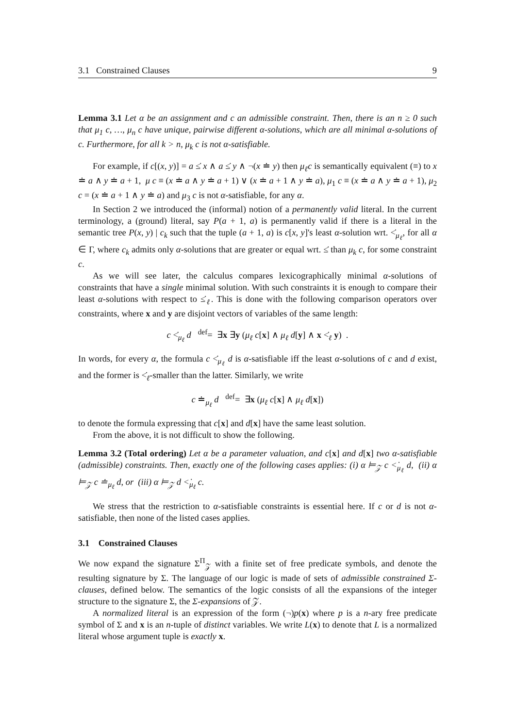3.1 Constrained Clauses 9
Lemma 3.1 Let α be an assignment and c an admissible constraint. Then, there is an n ≥ 0 such that μ<sub>1</sub> c, …, μ<sub>n</sub> c have unique, pairwise different α-solutions, which are all minimal α-solutions of c. Furthermore, for all k > n, μ<sub>k</sub> c is not α-satisfiable.
For example, if c[(x, y)] = a ≤̇ x ∧ a ≤̇ y ∧ ¬(x ≐ y) then μ<sub>ℓ</sub>c is semantically equivalent (≡) to x ≐ a ∧ y ≐ a + 1, μ c ≡ (x ≐ a ∧ y ≐ a + 1) ∨ (x ≐ a + 1 ∧ y ≐ a), μ<sub>1</sub> c ≡ (x ≐ a ∧ y ≐ a + 1), μ<sub>2</sub> c = (x ≐ a + 1 ∧ y ≐ a) and μ<sub>3</sub> c is not α-satisfiable, for any α.
In Section 2 we introduced the (informal) notion of a permanently valid literal. In the current terminology, a (ground) literal, say P(a + 1, a) is permanently valid if there is a literal in the semantic tree P(x, y) | c<sub>k</sub> such that the tuple (a + 1, a) is c[x, y]'s least α-solution wrt. <̇<sub>μ<sub>ℓ</sub></sub>, for all α ∈ Γ, where c<sub>k</sub> admits only α-solutions that are greater or equal wrt. ≤̇ than μ<sub>k</sub> c, for some constraint c.
As we will see later, the calculus compares lexicographically minimal α-solutions of constraints that have a single minimal solution. With such constraints it is enough to compare their least α-solutions with respect to ≤̇<sub>ℓ</sub>. This is done with the following comparison operators over constraints, where x and y are disjoint vectors of variables of the same length:
c <̇<sub>μ<sub>ℓ</sub></sub> d <sup>def</sup>= ∃x ∃y (μ<sub>ℓ</sub> c[x] ∧ μ<sub>ℓ</sub> d[y] ∧ x <̇<sub>ℓ</sub> y) .
In words, for every α, the formula c <̇<sub>μ<sub>ℓ</sub></sub> d is α-satisfiable iff the least α-solutions of c and d exist, and the former is <̇<sub>ℓ</sub>-smaller than the latter. Similarly, we write
c ≐<sub>μ<sub>ℓ</sub></sub> d <sup>def</sup>= ∃x (μ<sub>ℓ</sub> c[x] ∧ μ<sub>ℓ</sub> d[x])
to denote the formula expressing that c[x] and d[x] have the same least solution.
From the above, it is not difficult to show the following.
Lemma 3.2 (Total ordering) Let α be a parameter valuation, and c[x] and d[x] two α-satisfiable (admissible) constraints. Then, exactly one of the following cases applies: (i) α ⊨<sub>𝒵</sub> c <̇<sub>μ<sub>ℓ</sub></sub> d, (ii) α ⊨<sub>𝒵</sub> c ≐<sub>μ<sub>ℓ</sub></sub> d, or (iii) α ⊨<sub>𝒵</sub> d <̇<sub>μ<sub>ℓ</sub></sub> c.
We stress that the restriction to α-satisfiable constraints is essential here. If c or d is not α-satisfiable, then none of the listed cases applies.
3.1 Constrained Clauses
We now expand the signature Σ<sup>Π</sup><sub>𝒵</sub> with a finite set of free predicate symbols, and denote the resulting signature by Σ. The language of our logic is made of sets of admissible constrained Σ-clauses, defined below. The semantics of the logic consists of all the expansions of the integer structure to the signature Σ, the Σ-expansions of 𝒵.
A normalized literal is an expression of the form (¬)p(x) where p is a n-ary free predicate symbol of Σ and x is an n-tuple of distinct variables. We write L(x) to denote that L is a normalized literal whose argument tuple is exactly x.